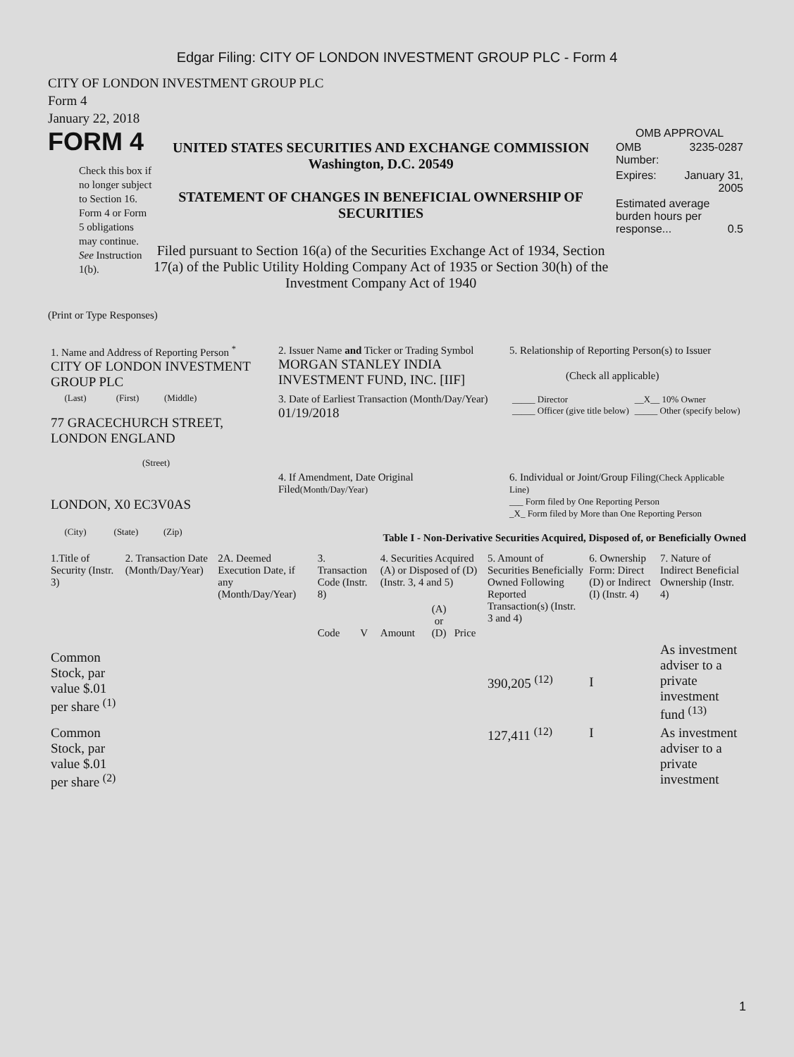Edgar Filing: CITY OF LONDON INVESTMENT GROUP PLC - Form 4
CITY OF LONDON INVESTMENT GROUP PLC
Form 4
January 22, 2018
FORM 4
Check this box if no longer subject to Section 16. Form 4 or Form 5 obligations may continue. See Instruction 1(b).
UNITED STATES SECURITIES AND EXCHANGE COMMISSION
Washington, D.C. 20549
STATEMENT OF CHANGES IN BENEFICIAL OWNERSHIP OF SECURITIES
Filed pursuant to Section 16(a) of the Securities Exchange Act of 1934, Section 17(a) of the Public Utility Holding Company Act of 1935 or Section 30(h) of the Investment Company Act of 1940
OMB APPROVAL
| OMB Number: | 3235-0287 |
| Expires: | January 31, 2005 |
| Estimated average burden hours per response... 0.5 | |
(Print or Type Responses)
| 1. Name and Address of Reporting Person <sup>*</sup> CITY OF LONDON INVESTMENT GROUP PLC | 2. Issuer Name and Ticker or Trading Symbol MORGAN STANLEY INDIA INVESTMENT FUND, INC. [IIF] | 5. Relationship of Reporting Person(s) to Issuer (Check all applicable) |
| (Last) (First) (Middle) 77 GRACECHURCH STREET, LONDON ENGLAND (Street) | 3. Date of Earliest Transaction (Month/Day/Year) 01/19/2018 | / _____ Director _____ Officer (give title below) / __X__ 10% Owner _____ Other (specify below) / |
| LONDON, X0 EC3V0AS (City) (State) (Zip) | 4. If Amendment, Date Original Filed (Month/Day/Year) | 6. Individual or Joint/Group Filing (Check Applicable Line) ___ Form filed by One Reporting Person _X_ Form filed by More than One Reporting Person |
Table I - Non-Derivative Securities Acquired, Disposed of, or Beneficially Owned
| 1.Title of Security (Instr. 3) | 2. Transaction Date (Month/Day/Year) | 2A. Deemed Execution Date, if any (Month/Day/Year) | 3. Transaction Code (Instr. 8) | | 4. Securities Acquired (A) or Disposed of (D) (Instr. 3, 4 and 5) | | | 5. Amount of Securities Beneficially Owned Following Reported Transaction(s) (Instr. 3 and 4) | 6. Ownership Form: Direct (D) or Indirect (I) (Instr. 4) | 7. Nature of Indirect Beneficial Ownership (Instr. 4) |
| --- | --- | --- | --- | --- | --- | --- | --- | --- | --- | --- |
| | | | Code | V | Amount | (A) or (D) | Price | | | |
| Common Stock, par value $.01 per share <sup>(1)</sup> | | | | | | | | 390,205 <sup>(12)</sup> | I | As investment adviser to a private investment fund <sup>(13)</sup> |
| Common Stock, par value $.01 per share <sup>(2)</sup> | | | | | | | | 127,411 <sup>(12)</sup> | I | As investment adviser to a private investment |
1